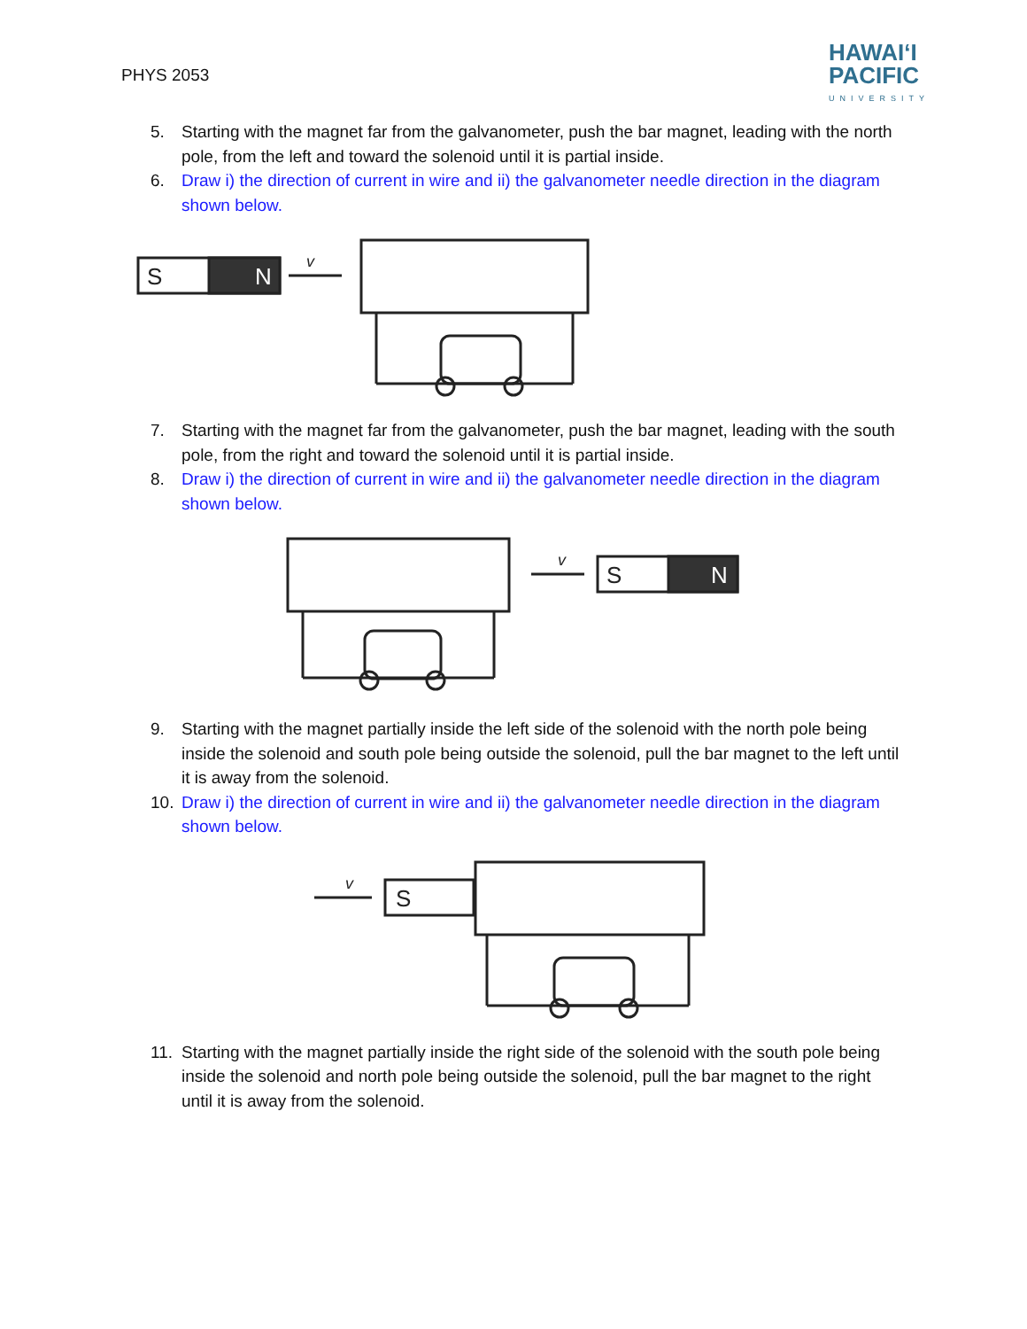PHYS 2053
HAWAIʻI
PACIFIC
UNIVERSITY
5. Starting with the magnet far from the galvanometer, push the bar magnet, leading with the north pole, from the left and toward the solenoid until it is partial inside.
6. Draw i) the direction of current in wire and ii) the galvanometer needle direction in the diagram shown below.
S
N
v
7. Starting with the magnet far from the galvanometer, push the bar magnet, leading with the south pole, from the right and toward the solenoid until it is partial inside.
8. Draw i) the direction of current in wire and ii) the galvanometer needle direction in the diagram shown below.
v
S
N
9. Starting with the magnet partially inside the left side of the solenoid with the north pole being inside the solenoid and south pole being outside the solenoid, pull the bar magnet to the left until it is away from the solenoid.
10. Draw i) the direction of current in wire and ii) the galvanometer needle direction in the diagram shown below.
v
S
11. Starting with the magnet partially inside the right side of the solenoid with the south pole being inside the solenoid and north pole being outside the solenoid, pull the bar magnet to the right until it is away from the solenoid.